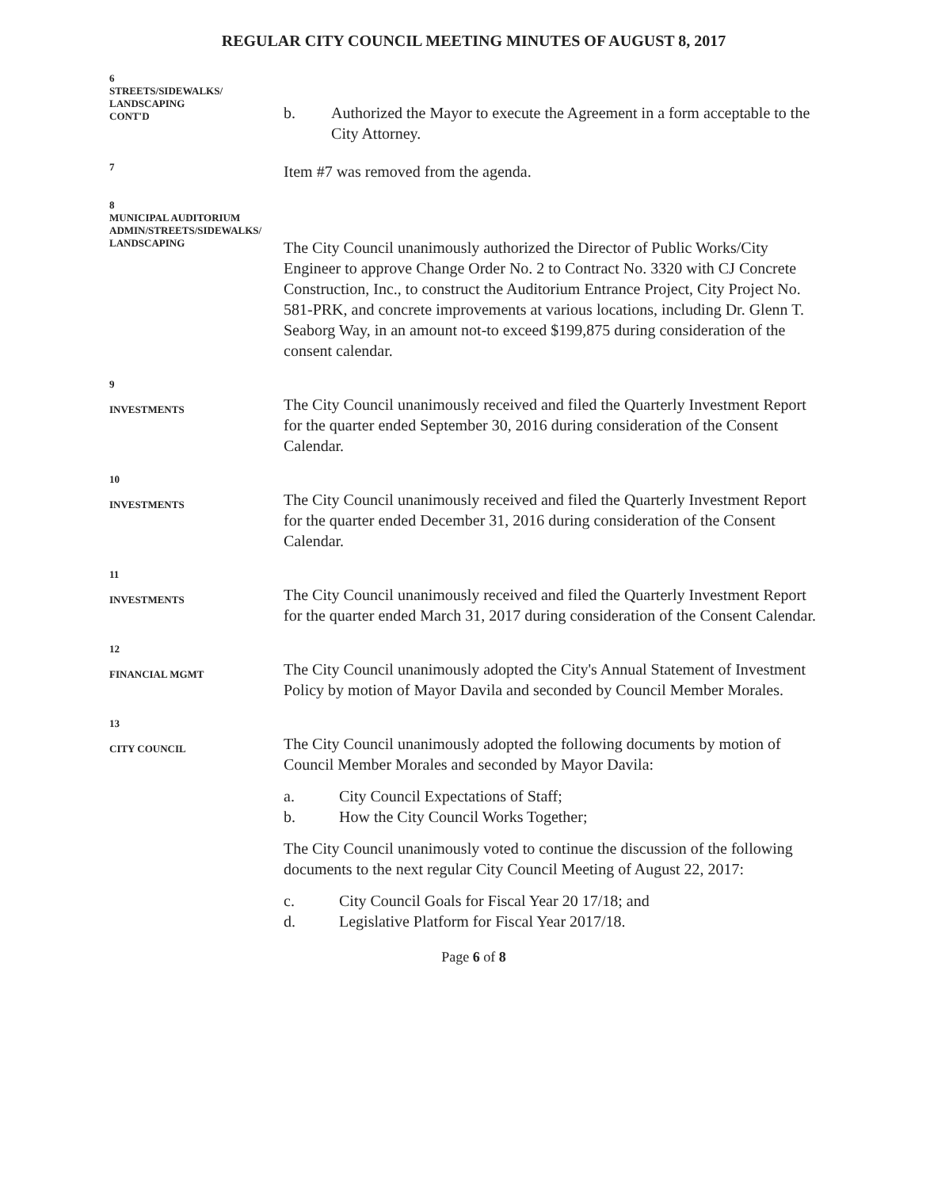REGULAR CITY COUNCIL MEETING MINUTES OF AUGUST 8, 2017
6
STREETS/SIDEWALKS/
LANDSCAPING
CONT'D
b. Authorized the Mayor to execute the Agreement in a form acceptable to the City Attorney.
7
Item #7 was removed from the agenda.
8
MUNICIPAL AUDITORIUM
ADMIN/STREETS/SIDEWALKS/
LANDSCAPING
The City Council unanimously authorized the Director of Public Works/City Engineer to approve Change Order No. 2 to Contract No. 3320 with CJ Concrete Construction, Inc., to construct the Auditorium Entrance Project, City Project No. 581-PRK, and concrete improvements at various locations, including Dr. Glenn T. Seaborg Way, in an amount not-to exceed $199,875 during consideration of the consent calendar.
9
INVESTMENTS
The City Council unanimously received and filed the Quarterly Investment Report for the quarter ended September 30, 2016 during consideration of the Consent Calendar.
10
INVESTMENTS
The City Council unanimously received and filed the Quarterly Investment Report for the quarter ended December 31, 2016 during consideration of the Consent Calendar.
11
INVESTMENTS
The City Council unanimously received and filed the Quarterly Investment Report for the quarter ended March 31, 2017 during consideration of the Consent Calendar.
12
FINANCIAL MGMT
The City Council unanimously adopted the City's Annual Statement of Investment Policy by motion of Mayor Davila and seconded by Council Member Morales.
13
CITY COUNCIL
The City Council unanimously adopted the following documents by motion of Council Member Morales and seconded by Mayor Davila:
a. City Council Expectations of Staff;
b. How the City Council Works Together;
The City Council unanimously voted to continue the discussion of the following documents to the next regular City Council Meeting of August 22, 2017:
c. City Council Goals for Fiscal Year 20 17/18; and
d. Legislative Platform for Fiscal Year 2017/18.
Page 6 of 8